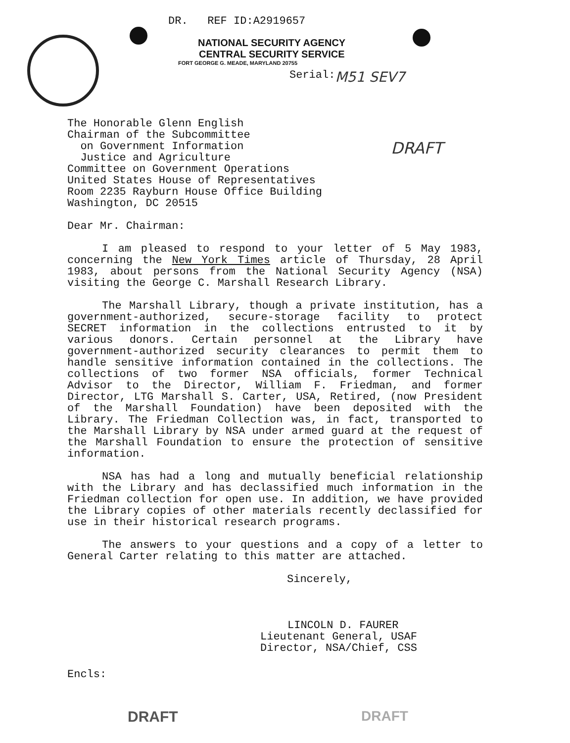DR. REF ID:A2919657
NATIONAL SECURITY AGENCY
CENTRAL SECURITY SERVICE
FORT GEORGE G. MEADE, MARYLAND 20755
Serial: M51 SEV7
DRAFT
The Honorable Glenn English
Chairman of the Subcommittee
on Government Information
Justice and Agriculture
Committee on Government Operations
United States House of Representatives
Room 2235 Rayburn House Office Building
Washington, DC 20515
Dear Mr. Chairman:
I am pleased to respond to your letter of 5 May 1983, concerning the New York Times article of Thursday, 28 April 1983, about persons from the National Security Agency (NSA) visiting the George C. Marshall Research Library.
The Marshall Library, though a private institution, has a government-authorized, secure-storage facility to protect SECRET information in the collections entrusted to it by various donors. Certain personnel at the Library have government-authorized security clearances to permit them to handle sensitive information contained in the collections. The collections of two former NSA officials, former Technical Advisor to the Director, William F. Friedman, and former Director, LTG Marshall S. Carter, USA, Retired, (now President of the Marshall Foundation) have been deposited with the Library. The Friedman Collection was, in fact, transported to the Marshall Library by NSA under armed guard at the request of the Marshall Foundation to ensure the protection of sensitive information.
NSA has had a long and mutually beneficial relationship with the Library and has declassified much information in the Friedman collection for open use. In addition, we have provided the Library copies of other materials recently declassified for use in their historical research programs.
The answers to your questions and a copy of a letter to General Carter relating to this matter are attached.
Sincerely,
LINCOLN D. FAURER
Lieutenant General, USAF
Director, NSA/Chief, CSS
Encls:
DRAFT DRAFT